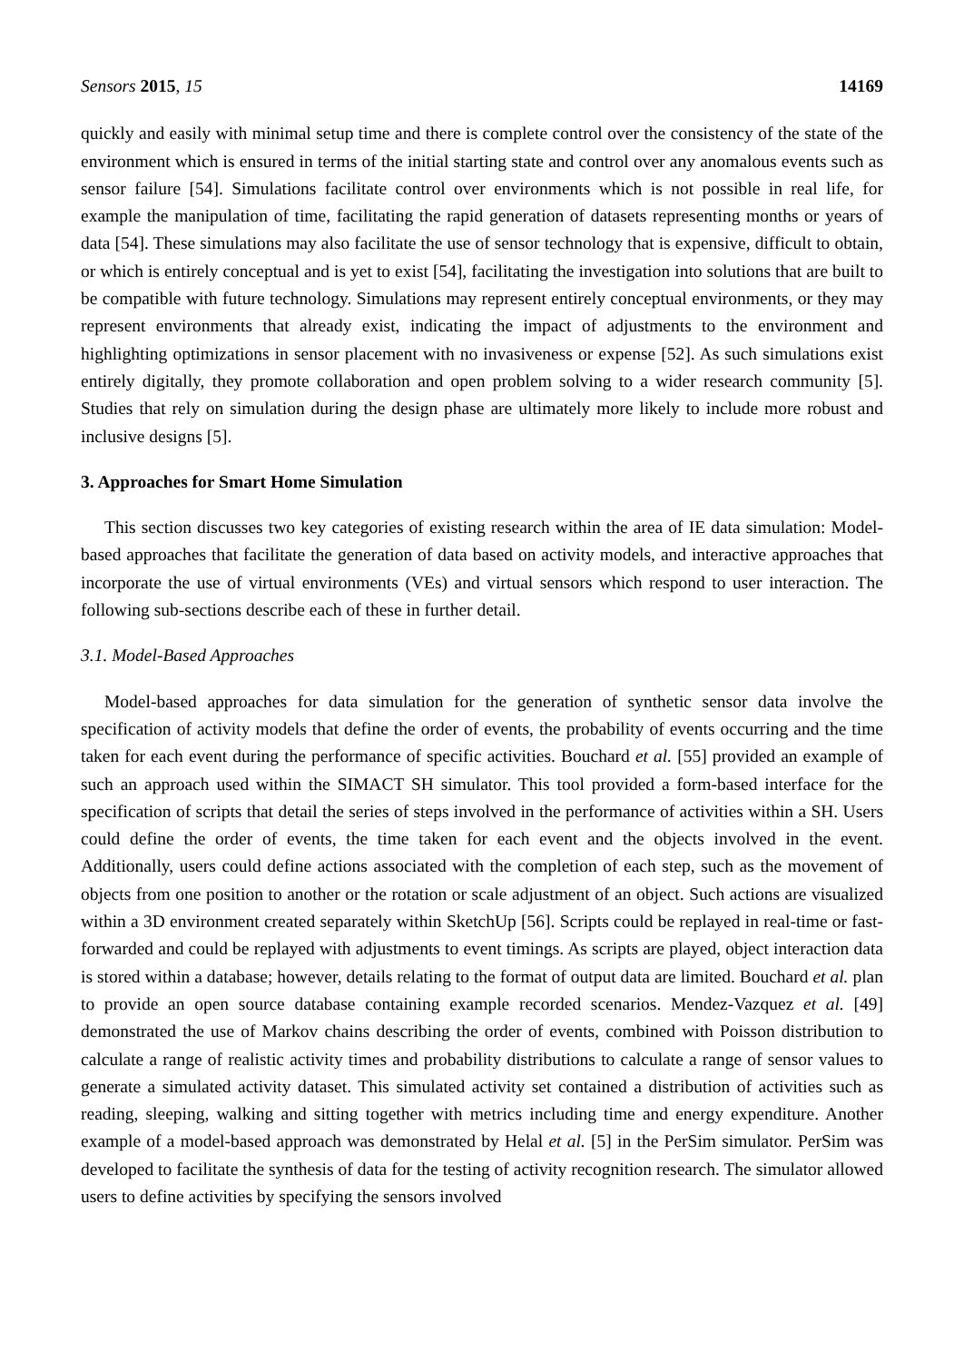Sensors 2015, 15 14169
quickly and easily with minimal setup time and there is complete control over the consistency of the state of the environment which is ensured in terms of the initial starting state and control over any anomalous events such as sensor failure [54]. Simulations facilitate control over environments which is not possible in real life, for example the manipulation of time, facilitating the rapid generation of datasets representing months or years of data [54]. These simulations may also facilitate the use of sensor technology that is expensive, difficult to obtain, or which is entirely conceptual and is yet to exist [54], facilitating the investigation into solutions that are built to be compatible with future technology. Simulations may represent entirely conceptual environments, or they may represent environments that already exist, indicating the impact of adjustments to the environment and highlighting optimizations in sensor placement with no invasiveness or expense [52]. As such simulations exist entirely digitally, they promote collaboration and open problem solving to a wider research community [5]. Studies that rely on simulation during the design phase are ultimately more likely to include more robust and inclusive designs [5].
3. Approaches for Smart Home Simulation
This section discusses two key categories of existing research within the area of IE data simulation: Model-based approaches that facilitate the generation of data based on activity models, and interactive approaches that incorporate the use of virtual environments (VEs) and virtual sensors which respond to user interaction. The following sub-sections describe each of these in further detail.
3.1. Model-Based Approaches
Model-based approaches for data simulation for the generation of synthetic sensor data involve the specification of activity models that define the order of events, the probability of events occurring and the time taken for each event during the performance of specific activities. Bouchard et al. [55] provided an example of such an approach used within the SIMACT SH simulator. This tool provided a form-based interface for the specification of scripts that detail the series of steps involved in the performance of activities within a SH. Users could define the order of events, the time taken for each event and the objects involved in the event. Additionally, users could define actions associated with the completion of each step, such as the movement of objects from one position to another or the rotation or scale adjustment of an object. Such actions are visualized within a 3D environment created separately within SketchUp [56]. Scripts could be replayed in real-time or fast-forwarded and could be replayed with adjustments to event timings. As scripts are played, object interaction data is stored within a database; however, details relating to the format of output data are limited. Bouchard et al. plan to provide an open source database containing example recorded scenarios. Mendez-Vazquez et al. [49] demonstrated the use of Markov chains describing the order of events, combined with Poisson distribution to calculate a range of realistic activity times and probability distributions to calculate a range of sensor values to generate a simulated activity dataset. This simulated activity set contained a distribution of activities such as reading, sleeping, walking and sitting together with metrics including time and energy expenditure. Another example of a model-based approach was demonstrated by Helal et al. [5] in the PerSim simulator. PerSim was developed to facilitate the synthesis of data for the testing of activity recognition research. The simulator allowed users to define activities by specifying the sensors involved